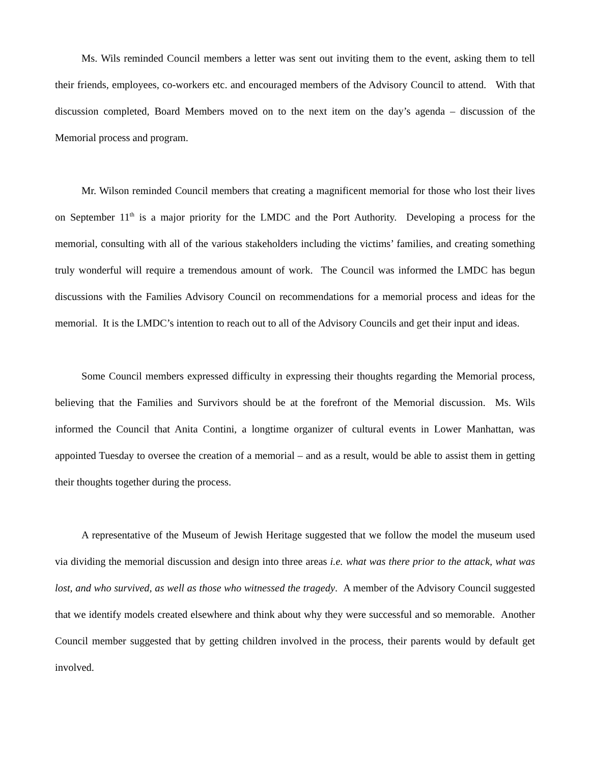Ms. Wils reminded Council members a letter was sent out inviting them to the event, asking them to tell their friends, employees, co-workers etc. and encouraged members of the Advisory Council to attend. With that discussion completed, Board Members moved on to the next item on the day’s agenda – discussion of the Memorial process and program.
Mr. Wilson reminded Council members that creating a magnificent memorial for those who lost their lives on September 11<sup>th</sup> is a major priority for the LMDC and the Port Authority. Developing a process for the memorial, consulting with all of the various stakeholders including the victims’ families, and creating something truly wonderful will require a tremendous amount of work. The Council was informed the LMDC has begun discussions with the Families Advisory Council on recommendations for a memorial process and ideas for the memorial. It is the LMDC’s intention to reach out to all of the Advisory Councils and get their input and ideas.
Some Council members expressed difficulty in expressing their thoughts regarding the Memorial process, believing that the Families and Survivors should be at the forefront of the Memorial discussion. Ms. Wils informed the Council that Anita Contini, a longtime organizer of cultural events in Lower Manhattan, was appointed Tuesday to oversee the creation of a memorial – and as a result, would be able to assist them in getting their thoughts together during the process.
A representative of the Museum of Jewish Heritage suggested that we follow the model the museum used via dividing the memorial discussion and design into three areas i.e. what was there prior to the attack, what was lost, and who survived, as well as those who witnessed the tragedy. A member of the Advisory Council suggested that we identify models created elsewhere and think about why they were successful and so memorable. Another Council member suggested that by getting children involved in the process, their parents would by default get involved.